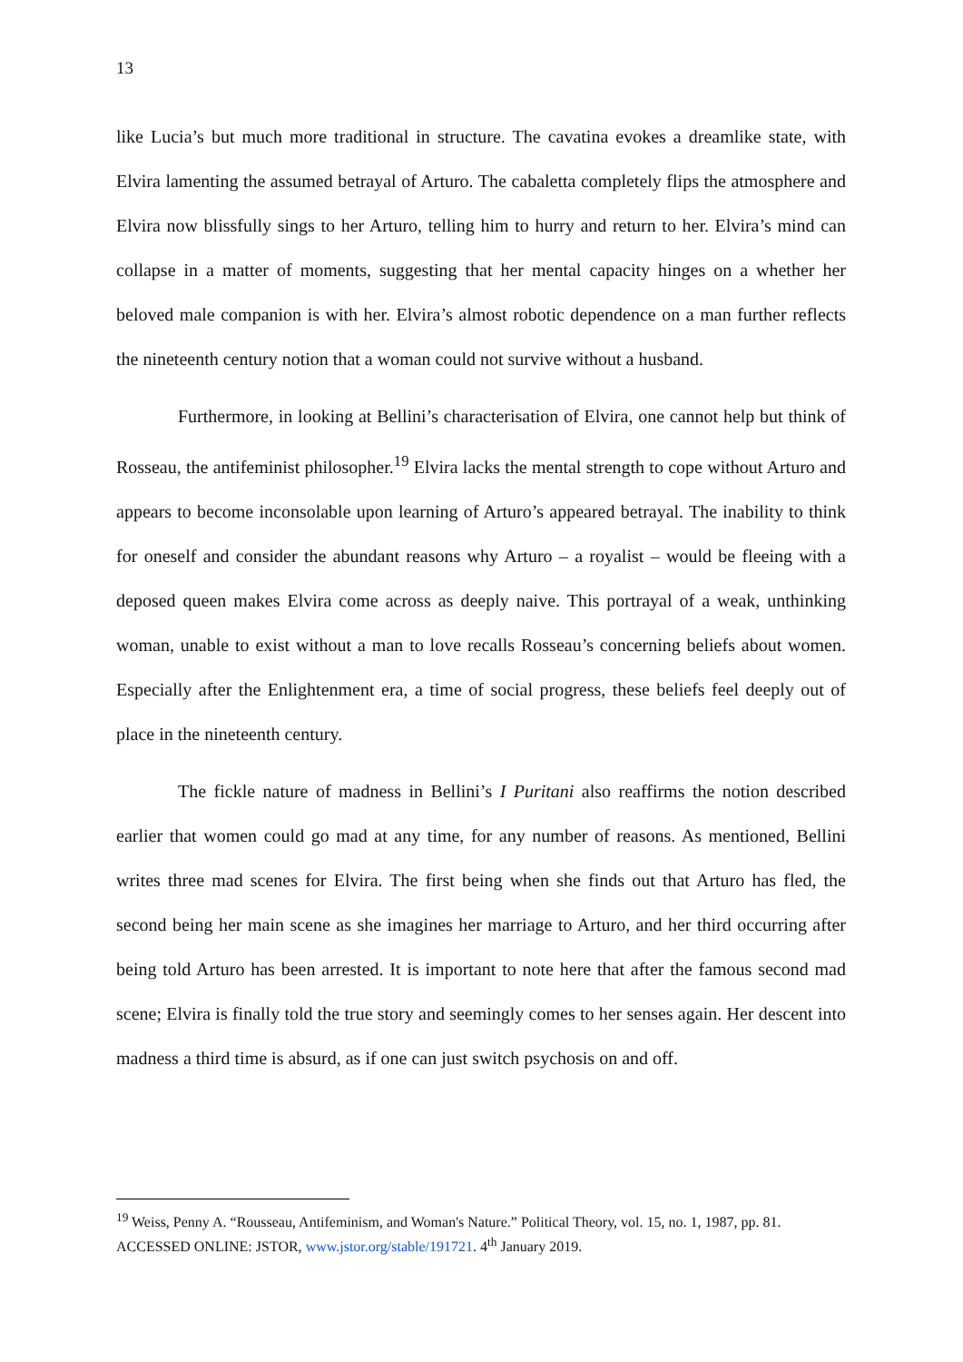13
like Lucia’s but much more traditional in structure. The cavatina evokes a dreamlike state, with Elvira lamenting the assumed betrayal of Arturo. The cabaletta completely flips the atmosphere and Elvira now blissfully sings to her Arturo, telling him to hurry and return to her. Elvira’s mind can collapse in a matter of moments, suggesting that her mental capacity hinges on a whether her beloved male companion is with her. Elvira’s almost robotic dependence on a man further reflects the nineteenth century notion that a woman could not survive without a husband.
Furthermore, in looking at Bellini’s characterisation of Elvira, one cannot help but think of Rosseau, the antifeminist philosopher.<sup>19</sup> Elvira lacks the mental strength to cope without Arturo and appears to become inconsolable upon learning of Arturo’s appeared betrayal. The inability to think for oneself and consider the abundant reasons why Arturo – a royalist – would be fleeing with a deposed queen makes Elvira come across as deeply naive. This portrayal of a weak, unthinking woman, unable to exist without a man to love recalls Rosseau’s concerning beliefs about women. Especially after the Enlightenment era, a time of social progress, these beliefs feel deeply out of place in the nineteenth century.
The fickle nature of madness in Bellini’s I Puritani also reaffirms the notion described earlier that women could go mad at any time, for any number of reasons. As mentioned, Bellini writes three mad scenes for Elvira. The first being when she finds out that Arturo has fled, the second being her main scene as she imagines her marriage to Arturo, and her third occurring after being told Arturo has been arrested. It is important to note here that after the famous second mad scene; Elvira is finally told the true story and seemingly comes to her senses again. Her descent into madness a third time is absurd, as if one can just switch psychosis on and off.
<sup>19</sup> Weiss, Penny A. “Rousseau, Antifeminism, and Woman's Nature.” Political Theory, vol. 15, no. 1, 1987, pp. 81. ACCESSED ONLINE: JSTOR, www.jstor.org/stable/191721. 4<sup>th</sup> January 2019.